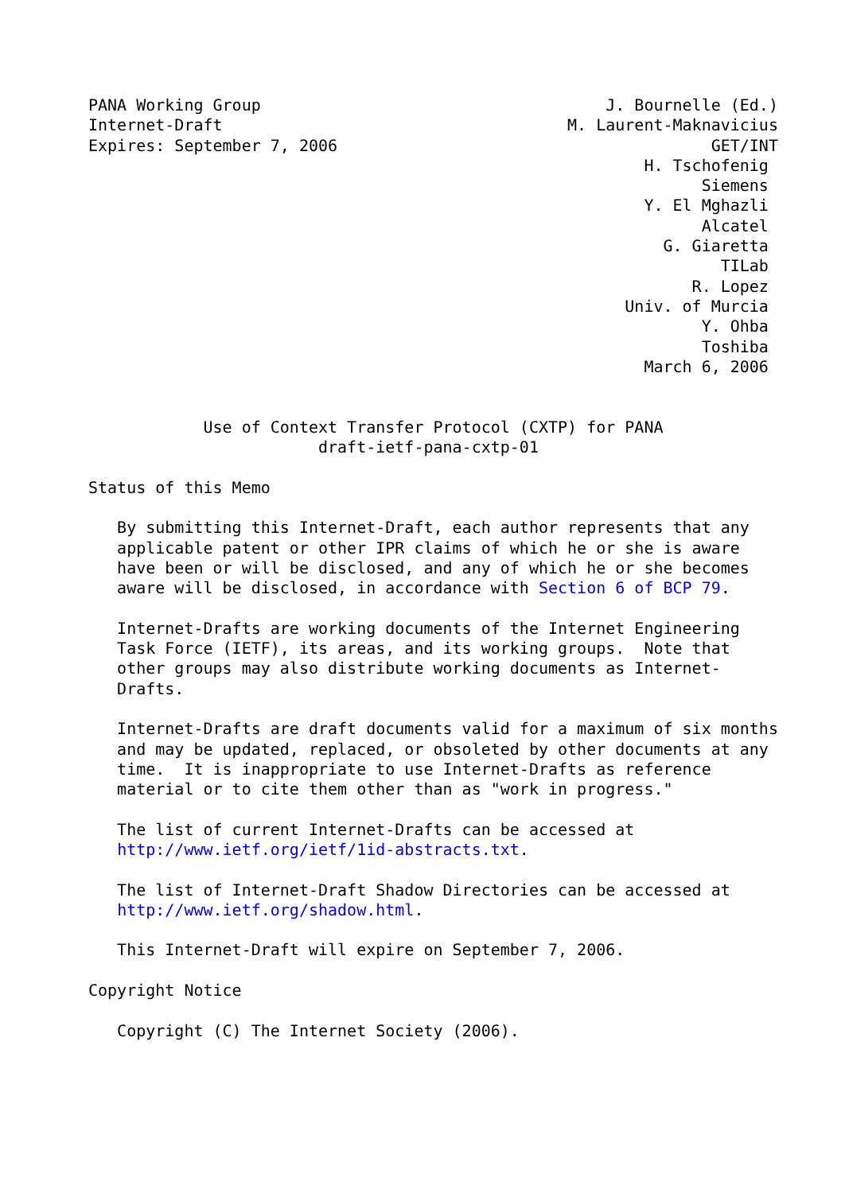PANA Working Group                                    J. Bournelle (Ed.)
Internet-Draft                                    M. Laurent-Maknavicius
Expires: September 7, 2006                                       GET/INT
                                                          H. Tschofenig
                                                                Siemens
                                                          Y. El Mghazli
                                                                Alcatel
                                                            G. Giaretta
                                                                  TILab
                                                               R. Lopez
                                                        Univ. of Murcia
                                                                Y. Ohba
                                                                Toshiba
                                                          March 6, 2006


            Use of Context Transfer Protocol (CXTP) for PANA
                        draft-ietf-pana-cxtp-01

Status of this Memo

   By submitting this Internet-Draft, each author represents that any
   applicable patent or other IPR claims of which he or she is aware
   have been or will be disclosed, and any of which he or she becomes
   aware will be disclosed, in accordance with Section 6 of BCP 79.

   Internet-Drafts are working documents of the Internet Engineering
   Task Force (IETF), its areas, and its working groups.  Note that
   other groups may also distribute working documents as Internet-
   Drafts.

   Internet-Drafts are draft documents valid for a maximum of six months
   and may be updated, replaced, or obsoleted by other documents at any
   time.  It is inappropriate to use Internet-Drafts as reference
   material or to cite them other than as "work in progress."

   The list of current Internet-Drafts can be accessed at
   http://www.ietf.org/ietf/1id-abstracts.txt.

   The list of Internet-Draft Shadow Directories can be accessed at
   http://www.ietf.org/shadow.html.

   This Internet-Draft will expire on September 7, 2006.

Copyright Notice

   Copyright (C) The Internet Society (2006).